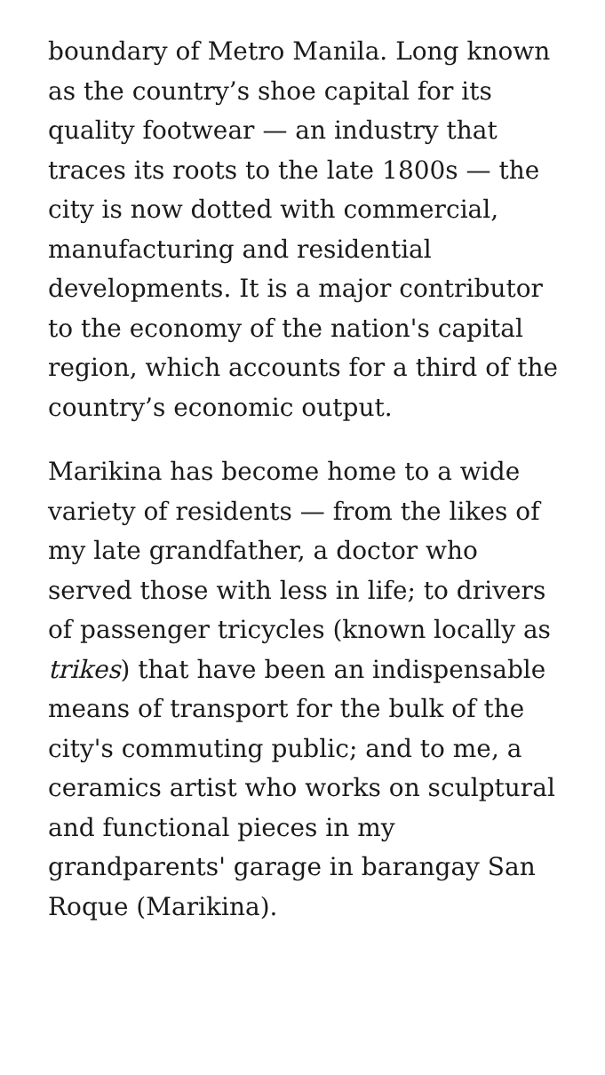boundary of Metro Manila. Long known as the country’s shoe capital for its quality footwear — an industry that traces its roots to the late 1800s — the city is now dotted with commercial, manufacturing and residential developments. It is a major contributor to the economy of the nation's capital region, which accounts for a third of the country’s economic output.
Marikina has become home to a wide variety of residents — from the likes of my late grandfather, a doctor who served those with less in life; to drivers of passenger tricycles (known locally as trikes) that have been an indispensable means of transport for the bulk of the city's commuting public; and to me, a ceramics artist who works on sculptural and functional pieces in my grandparents' garage in barangay San Roque (Marikina).